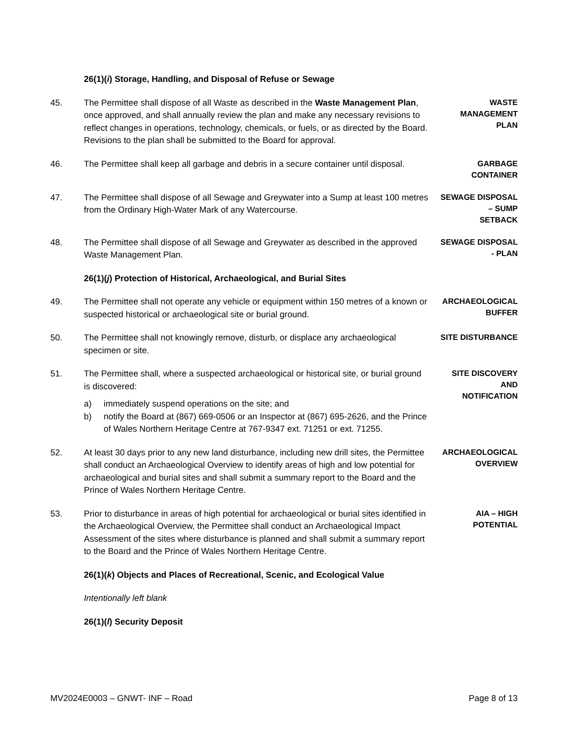26(1)(i) Storage, Handling, and Disposal of Refuse or Sewage
45. The Permittee shall dispose of all Waste as described in the Waste Management Plan, once approved, and shall annually review the plan and make any necessary revisions to reflect changes in operations, technology, chemicals, or fuels, or as directed by the Board. Revisions to the plan shall be submitted to the Board for approval.
WASTE
MANAGEMENT
PLAN
46. The Permittee shall keep all garbage and debris in a secure container until disposal.
GARBAGE
CONTAINER
47. The Permittee shall dispose of all Sewage and Greywater into a Sump at least 100 metres from the Ordinary High-Water Mark of any Watercourse.
SEWAGE DISPOSAL
– SUMP
SETBACK
48. The Permittee shall dispose of all Sewage and Greywater as described in the approved Waste Management Plan.
SEWAGE DISPOSAL
- PLAN
26(1)(j) Protection of Historical, Archaeological, and Burial Sites
49. The Permittee shall not operate any vehicle or equipment within 150 metres of a known or suspected historical or archaeological site or burial ground.
ARCHAEOLOGICAL
BUFFER
50. The Permittee shall not knowingly remove, disturb, or displace any archaeological specimen or site.
SITE DISTURBANCE
51. The Permittee shall, where a suspected archaeological or historical site, or burial ground is discovered:
a) immediately suspend operations on the site; and
b) notify the Board at (867) 669-0506 or an Inspector at (867) 695-2626, and the Prince of Wales Northern Heritage Centre at 767-9347 ext. 71251 or ext. 71255.
SITE DISCOVERY
AND
NOTIFICATION
52. At least 30 days prior to any new land disturbance, including new drill sites, the Permittee shall conduct an Archaeological Overview to identify areas of high and low potential for archaeological and burial sites and shall submit a summary report to the Board and the Prince of Wales Northern Heritage Centre.
ARCHAEOLOGICAL
OVERVIEW
53. Prior to disturbance in areas of high potential for archaeological or burial sites identified in the Archaeological Overview, the Permittee shall conduct an Archaeological Impact Assessment of the sites where disturbance is planned and shall submit a summary report to the Board and the Prince of Wales Northern Heritage Centre.
AIA – HIGH
POTENTIAL
26(1)(k) Objects and Places of Recreational, Scenic, and Ecological Value
Intentionally left blank
26(1)(l) Security Deposit
MV2024E0003 – GNWT- INF – Road Page 8 of 13